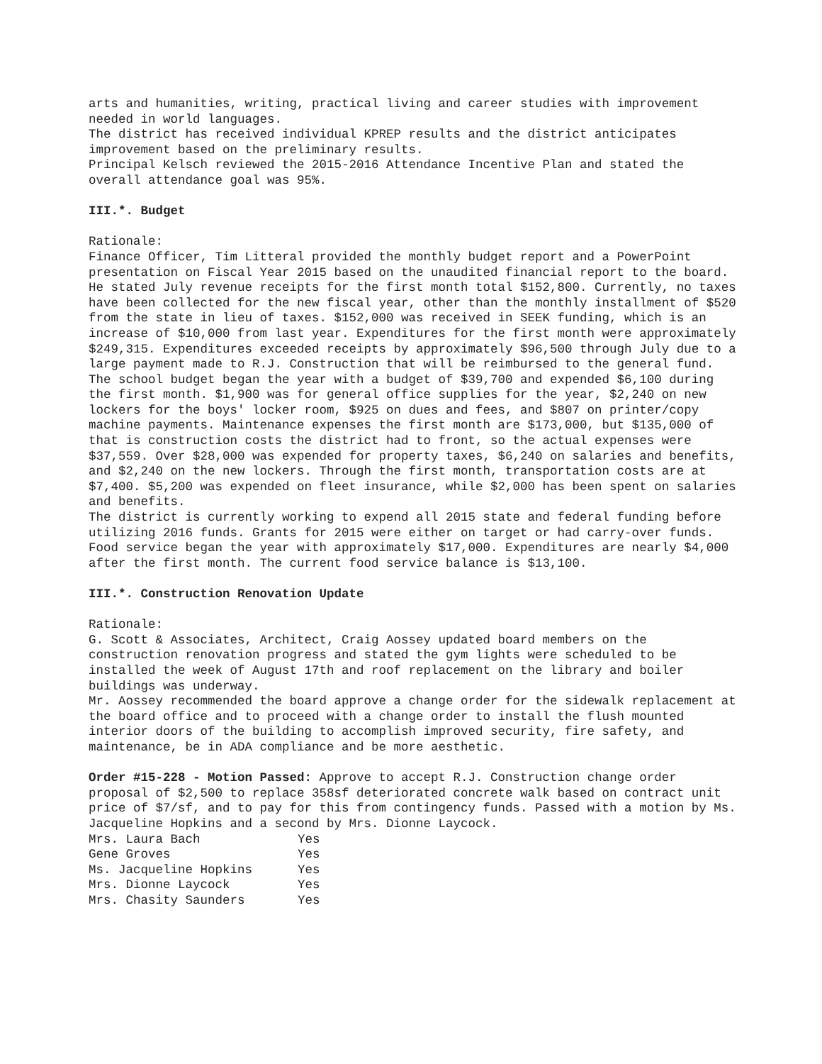arts and humanities, writing, practical living and career studies with improvement needed in world languages.
The district has received individual KPREP results and the district anticipates improvement based on the preliminary results.
Principal Kelsch reviewed the 2015-2016 Attendance Incentive Plan and stated the overall attendance goal was 95%.
III.*. Budget
Rationale:
Finance Officer, Tim Litteral provided the monthly budget report and a PowerPoint presentation on Fiscal Year 2015 based on the unaudited financial report to the board. He stated July revenue receipts for the first month total $152,800. Currently, no taxes have been collected for the new fiscal year, other than the monthly installment of $520 from the state in lieu of taxes. $152,000 was received in SEEK funding, which is an increase of $10,000 from last year. Expenditures for the first month were approximately $249,315. Expenditures exceeded receipts by approximately $96,500 through July due to a large payment made to R.J. Construction that will be reimbursed to the general fund.
The school budget began the year with a budget of $39,700 and expended $6,100 during the first month. $1,900 was for general office supplies for the year, $2,240 on new lockers for the boys' locker room, $925 on dues and fees, and $807 on printer/copy machine payments. Maintenance expenses the first month are $173,000, but $135,000 of that is construction costs the district had to front, so the actual expenses were $37,559. Over $28,000 was expended for property taxes, $6,240 on salaries and benefits, and $2,240 on the new lockers. Through the first month, transportation costs are at $7,400. $5,200 was expended on fleet insurance, while $2,000 has been spent on salaries and benefits.
The district is currently working to expend all 2015 state and federal funding before utilizing 2016 funds. Grants for 2015 were either on target or had carry-over funds.
Food service began the year with approximately $17,000. Expenditures are nearly $4,000 after the first month. The current food service balance is $13,100.
III.*. Construction Renovation Update
Rationale:
G. Scott & Associates, Architect, Craig Aossey updated board members on the construction renovation progress and stated the gym lights were scheduled to be installed the week of August 17th and roof replacement on the library and boiler buildings was underway.
Mr. Aossey recommended the board approve a change order for the sidewalk replacement at the board office and to proceed with a change order to install the flush mounted interior doors of the building to accomplish improved security, fire safety, and maintenance, be in ADA compliance and be more aesthetic.
Order #15-228 - Motion Passed: Approve to accept R.J. Construction change order proposal of $2,500 to replace 358sf deteriorated concrete walk based on contract unit price of $7/sf, and to pay for this from contingency funds. Passed with a motion by Ms. Jacqueline Hopkins and a second by Mrs. Dionne Laycock.
| Mrs. Laura Bach | Yes |
| Gene Groves | Yes |
| Ms. Jacqueline Hopkins | Yes |
| Mrs. Dionne Laycock | Yes |
| Mrs. Chasity Saunders | Yes |